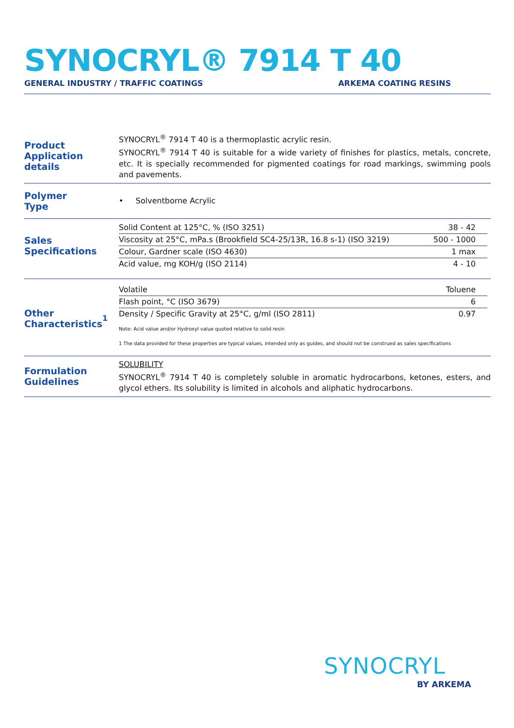SYNOCRYL® 7914 T 40
GENERAL INDUSTRY / TRAFFIC COATINGS ARKEMA COATING RESINS
Product
Application details
SYNOCRYL<sup>®</sup> 7914 T 40 is a thermoplastic acrylic resin.
SYNOCRYL<sup>®</sup> 7914 T 40 is suitable for a wide variety of finishes for plastics, metals, concrete, etc. It is specially recommended for pigmented coatings for road markings, swimming pools and pavements.
Polymer
Type
• Solventborne Acrylic
Sales
Specifications
| Solid Content at 125°C, % (ISO 3251) | 38 - 42 |
| Viscosity at 25°C, mPa.s (Brookfield SC4-25/13R, 16.8 s-1) (ISO 3219) | 500 - 1000 |
| Colour, Gardner scale (ISO 4630) | 1 max |
| Acid value, mg KOH/g (ISO 2114) | 4 - 10 |
Other
Characteristics<sup>1</sup>
| Volatile | Toluene |
| Flash point, °C (ISO 3679) | 6 |
| Density / Specific Gravity at 25°C, g/ml (ISO 2811) | 0.97 |
Note: Acid value and/or Hydroxyl value quoted relative to solid resin
1 The data provided for these properties are typical values, intended only as guides, and should not be construed as sales specifications
Formulation
Guidelines
SOLUBILITY
SYNOCRYL<sup>®</sup> 7914 T 40 is completely soluble in aromatic hydrocarbons, ketones, esters, and glycol ethers. Its solubility is limited in alcohols and aliphatic hydrocarbons.
SYNOCRYL
BY ARKEMA